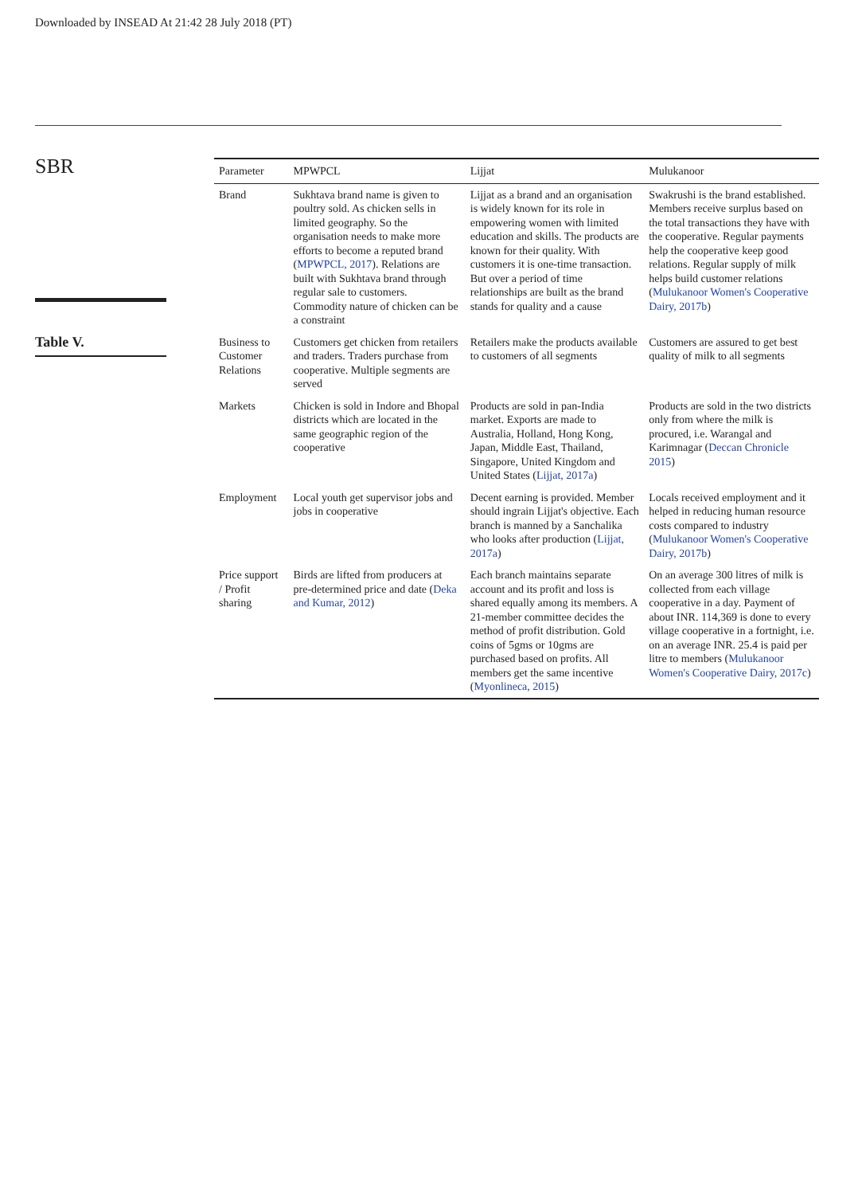Downloaded by INSEAD At 21:42 28 July 2018 (PT)
SBR
Table V.
| Parameter | MPWPCL | Lijjat | Mulukanoor |
| --- | --- | --- | --- |
| Brand | Sukhtava brand name is given to poultry sold. As chicken sells in limited geography. So the organisation needs to make more efforts to become a reputed brand ( MPWPCL, 2017 ). Relations are built with Sukhtava brand through regular sale to customers. Commodity nature of chicken can be a constraint | Lijjat as a brand and an organisation is widely known for its role in empowering women with limited education and skills. The products are known for their quality. With customers it is one-time transaction. But over a period of time relationships are built as the brand stands for quality and a cause | Swakrushi is the brand established. Members receive surplus based on the total transactions they have with the cooperative. Regular payments help the cooperative keep good relations. Regular supply of milk helps build customer relations ( Mulukanoor Women's Cooperative Dairy, 2017b ) |
| Business to Customer Relations | Customers get chicken from retailers and traders. Traders purchase from cooperative. Multiple segments are served | Retailers make the products available to customers of all segments | Customers are assured to get best quality of milk to all segments |
| Markets | Chicken is sold in Indore and Bhopal districts which are located in the same geographic region of the cooperative | Products are sold in pan-India market. Exports are made to Australia, Holland, Hong Kong, Japan, Middle East, Thailand, Singapore, United Kingdom and United States ( Lijjat, 2017a ) | Products are sold in the two districts only from where the milk is procured, i.e. Warangal and Karimnagar ( Deccan Chronicle 2015 ) |
| Employment | Local youth get supervisor jobs and jobs in cooperative | Decent earning is provided. Member should ingrain Lijjat's objective. Each branch is manned by a Sanchalika who looks after production ( Lijjat, 2017a ) | Locals received employment and it helped in reducing human resource costs compared to industry ( Mulukanoor Women's Cooperative Dairy, 2017b ) |
| Price support / Profit sharing | Birds are lifted from producers at pre-determined price and date ( Deka and Kumar, 2012 ) | Each branch maintains separate account and its profit and loss is shared equally among its members. A 21-member committee decides the method of profit distribution. Gold coins of 5gms or 10gms are purchased based on profits. All members get the same incentive ( Myonlineca, 2015 ) | On an average 300 litres of milk is collected from each village cooperative in a day. Payment of about INR. 114,369 is done to every village cooperative in a fortnight, i.e. on an average INR. 25.4 is paid per litre to members ( Mulukanoor Women's Cooperative Dairy, 2017c ) |